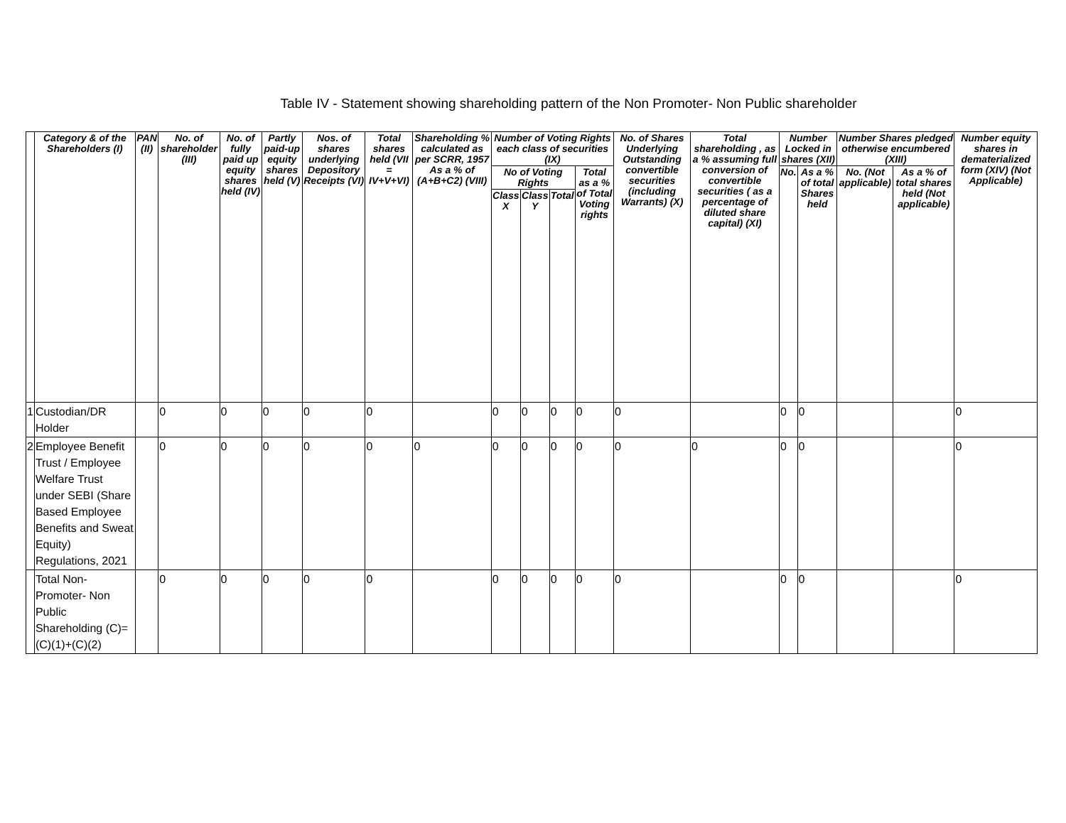Table IV - Statement showing shareholding pattern of the Non Promoter- Non Public shareholder
| | Category & of the Shareholders (I) | PAN (II) | No. of shareholder (III) | No. of fully paid up equity shares held (IV) | Partly paid-up equity shares held (V) | Nos. of shares underlying Depository Receipts (VI) | Total shares held (VII = IV+V+VI) | Shareholding % calculated as per SCRR, 1957 As a % of (A+B+C2) (VIII) | Number of Voting Rights each class of securities (IX) | | | | No. of Shares Underlying Outstanding convertible securities (including Warrants) (X) | Total shareholding , as a % assuming full conversion of convertible securities ( as a percentage of diluted share capital) (XI) | Number Locked in shares (XII) | | Number Shares pledged otherwise encumbered (XIII) | | Number equity shares in dematerialized form (XIV) (Not Applicable) |
| --- | --- | --- | --- | --- | --- | --- | --- | --- | --- | --- | --- | --- | --- | --- | --- | --- | --- | --- | --- |
| | | | | | | | | | No of Voting Rights | | | Total as a % of Total Voting rights | | | No. | As a % of total Shares held | No. (Not applicable) | As a % of total shares held (Not applicable) | |
| | | | | | | | | | Class X | Class Y | Total | | | | | | | | |
| 1 | Custodian/DR Holder | | 0 | 0 | 0 | 0 | 0 | | 0 | 0 | 0 | 0 | 0 | | 0 | 0 | | | 0 |
| 2 | Employee Benefit Trust / Employee Welfare Trust under SEBI (Share Based Employee Benefits and Sweat Equity) Regulations, 2021 | | 0 | 0 | 0 | 0 | 0 | 0 | 0 | 0 | 0 | 0 | 0 | 0 | 0 | 0 | | | 0 |
| | Total Non-Promoter- Non Public Shareholding (C)= (C)(1)+(C)(2) | | 0 | 0 | 0 | 0 | 0 | | 0 | 0 | 0 | 0 | 0 | | 0 | 0 | | | 0 |